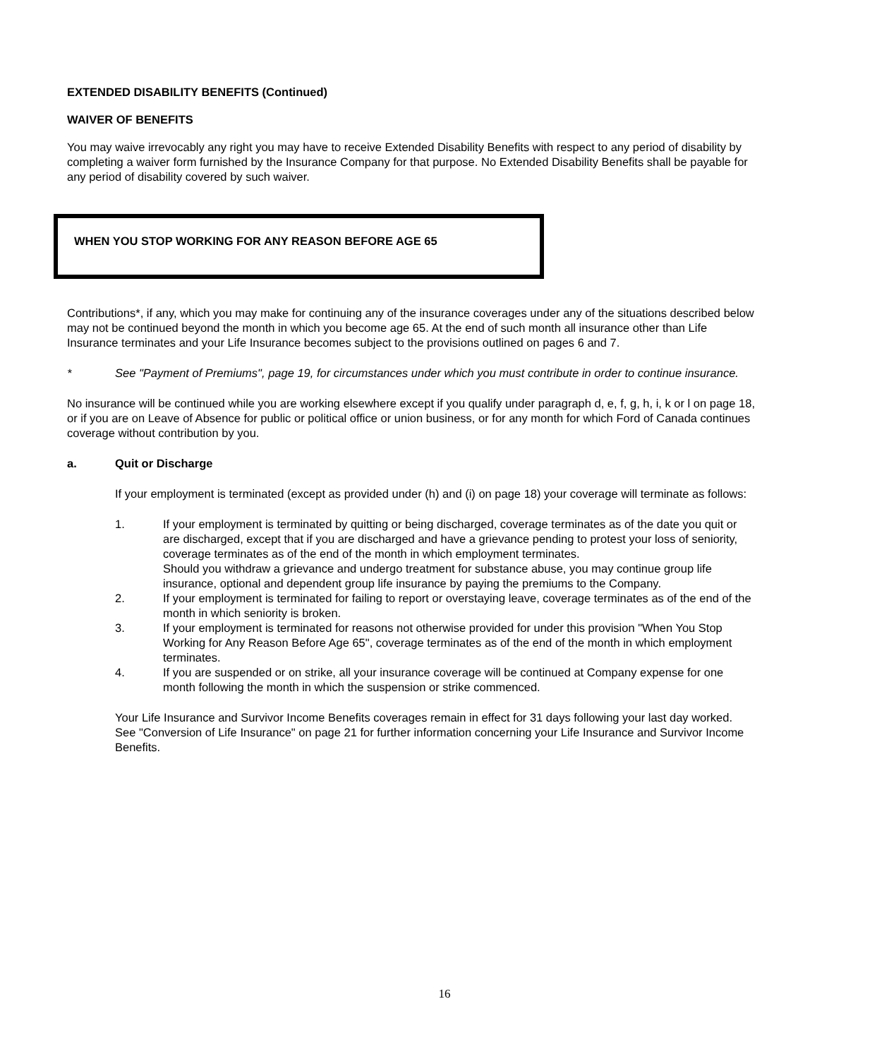EXTENDED DISABILITY BENEFITS (Continued)
WAIVER OF BENEFITS
You may waive irrevocably any right you may have to receive Extended Disability Benefits with respect to any period of disability by completing a waiver form furnished by the Insurance Company for that purpose. No Extended Disability Benefits shall be payable for any period of disability covered by such waiver.
WHEN YOU STOP WORKING FOR ANY REASON BEFORE AGE 65
Contributions*, if any, which you may make for continuing any of the insurance coverages under any of the situations described below may not be continued beyond the month in which you become age 65. At the end of such month all insurance other than Life Insurance terminates and your Life Insurance becomes subject to the provisions outlined on pages 6 and 7.
* See "Payment of Premiums", page 19, for circumstances under which you must contribute in order to continue insurance.
No insurance will be continued while you are working elsewhere except if you qualify under paragraph d, e, f, g, h, i, k or l on page 18, or if you are on Leave of Absence for public or political office or union business, or for any month for which Ford of Canada continues coverage without contribution by you.
a. Quit or Discharge
If your employment is terminated (except as provided under (h) and (i) on page 18) your coverage will terminate as follows:
1. If your employment is terminated by quitting or being discharged, coverage terminates as of the date you quit or are discharged, except that if you are discharged and have a grievance pending to protest your loss of seniority, coverage terminates as of the end of the month in which employment terminates.
Should you withdraw a grievance and undergo treatment for substance abuse, you may continue group life insurance, optional and dependent group life insurance by paying the premiums to the Company.
2. If your employment is terminated for failing to report or overstaying leave, coverage terminates as of the end of the month in which seniority is broken.
3. If your employment is terminated for reasons not otherwise provided for under this provision "When You Stop Working for Any Reason Before Age 65", coverage terminates as of the end of the month in which employment terminates.
4. If you are suspended or on strike, all your insurance coverage will be continued at Company expense for one month following the month in which the suspension or strike commenced.
Your Life Insurance and Survivor Income Benefits coverages remain in effect for 31 days following your last day worked. See "Conversion of Life Insurance" on page 21 for further information concerning your Life Insurance and Survivor Income Benefits.
16